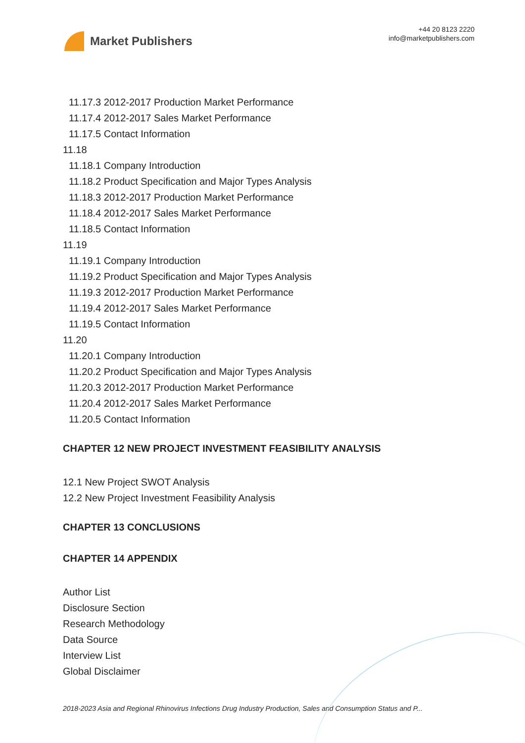Market Publishers
+44 20 8123 2220
info@marketpublishers.com
11.17.3 2012-2017 Production Market Performance
11.17.4 2012-2017 Sales Market Performance
11.17.5 Contact Information
11.18
11.18.1 Company Introduction
11.18.2 Product Specification and Major Types Analysis
11.18.3 2012-2017 Production Market Performance
11.18.4 2012-2017 Sales Market Performance
11.18.5 Contact Information
11.19
11.19.1 Company Introduction
11.19.2 Product Specification and Major Types Analysis
11.19.3 2012-2017 Production Market Performance
11.19.4 2012-2017 Sales Market Performance
11.19.5 Contact Information
11.20
11.20.1 Company Introduction
11.20.2 Product Specification and Major Types Analysis
11.20.3 2012-2017 Production Market Performance
11.20.4 2012-2017 Sales Market Performance
11.20.5 Contact Information
CHAPTER 12 NEW PROJECT INVESTMENT FEASIBILITY ANALYSIS
12.1 New Project SWOT Analysis
12.2 New Project Investment Feasibility Analysis
CHAPTER 13 CONCLUSIONS
CHAPTER 14 APPENDIX
Author List
Disclosure Section
Research Methodology
Data Source
Interview List
Global Disclaimer
2018-2023 Asia and Regional Rhinovirus Infections Drug Industry Production, Sales and Consumption Status and P...